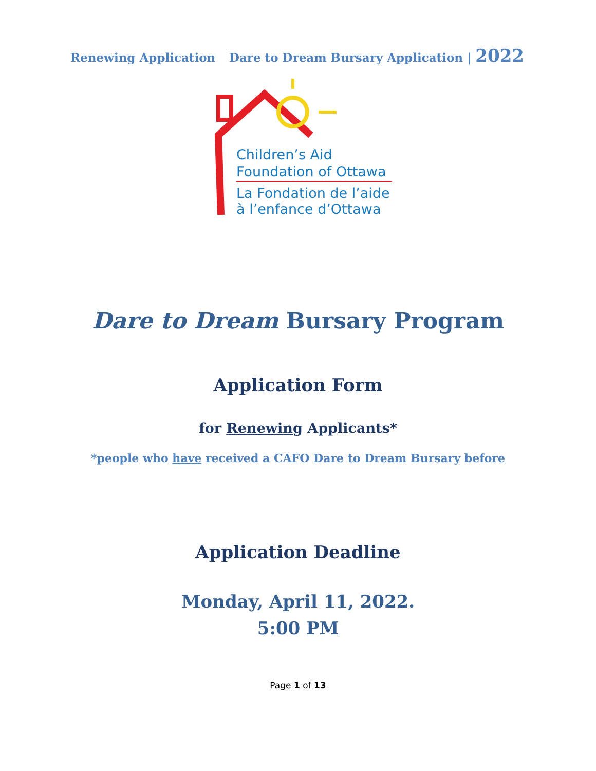Renewing Application Dare to Dream Bursary Application | 2022
Children’s Aid
Foundation of Ottawa
La Fondation de l’aide
à l’enfance d’Ottawa
Dare to Dream Bursary Program
Application Form
for Renewing Applicants*
*people who have received a CAFO Dare to Dream Bursary before
Application Deadline
Monday, April 11, 2022.
5:00 PM
Page 1 of 13